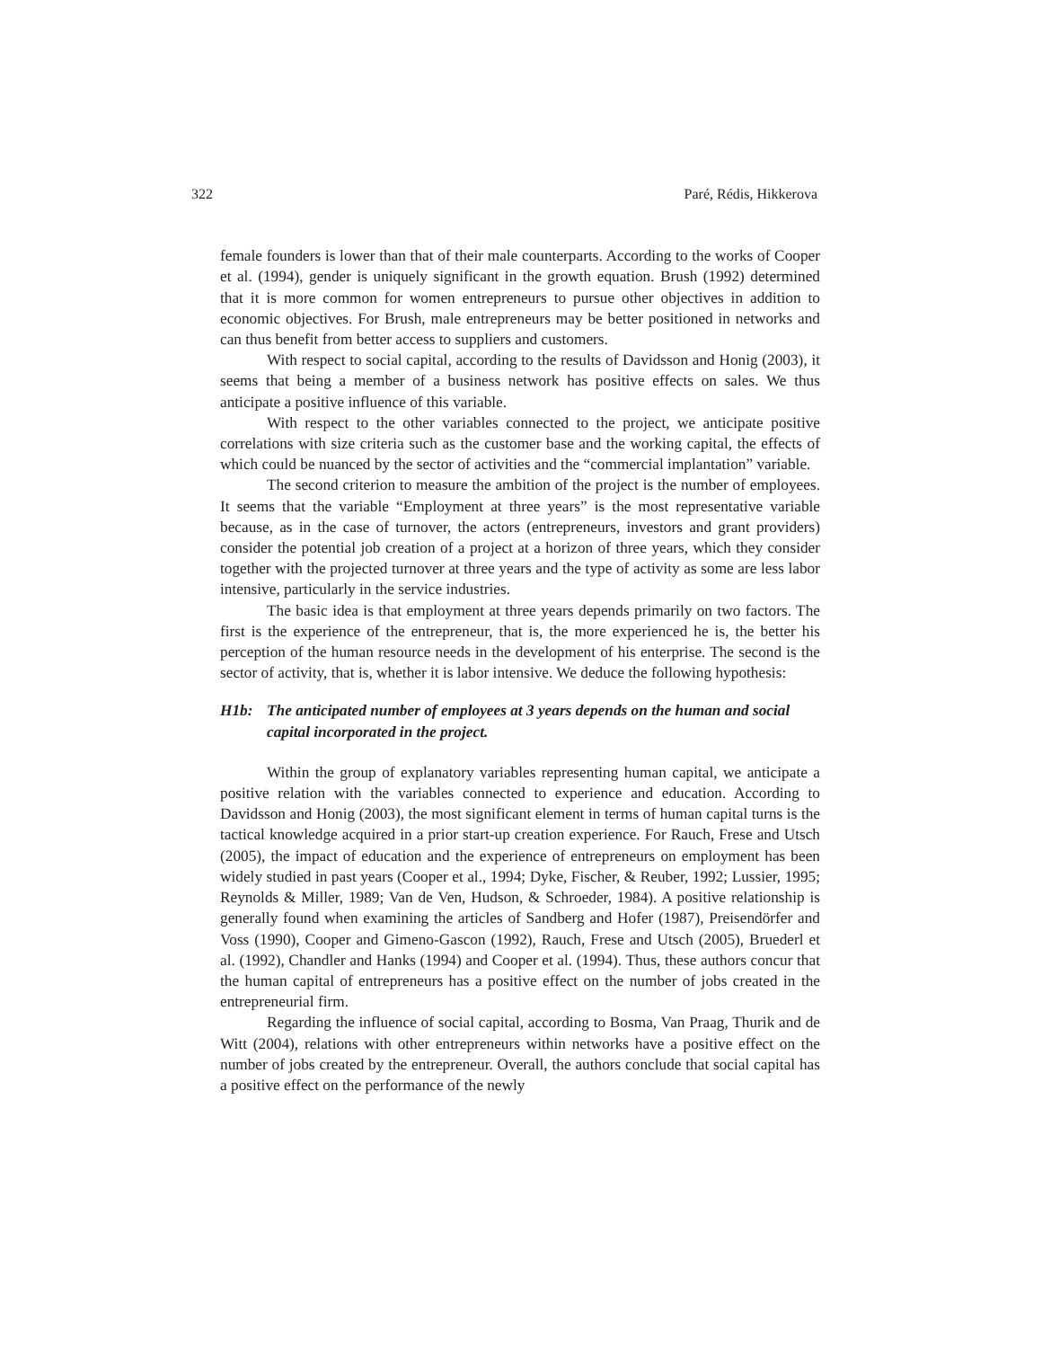322 Paré, Rédis, Hikkerova
female founders is lower than that of their male counterparts. According to the works of Cooper et al. (1994), gender is uniquely significant in the growth equation. Brush (1992) determined that it is more common for women entrepreneurs to pursue other objectives in addition to economic objectives. For Brush, male entrepreneurs may be better positioned in networks and can thus benefit from better access to suppliers and customers.
With respect to social capital, according to the results of Davidsson and Honig (2003), it seems that being a member of a business network has positive effects on sales. We thus anticipate a positive influence of this variable.
With respect to the other variables connected to the project, we anticipate positive correlations with size criteria such as the customer base and the working capital, the effects of which could be nuanced by the sector of activities and the “commercial implantation” variable.
The second criterion to measure the ambition of the project is the number of employees. It seems that the variable “Employment at three years” is the most representative variable because, as in the case of turnover, the actors (entrepreneurs, investors and grant providers) consider the potential job creation of a project at a horizon of three years, which they consider together with the projected turnover at three years and the type of activity as some are less labor intensive, particularly in the service industries.
The basic idea is that employment at three years depends primarily on two factors. The first is the experience of the entrepreneur, that is, the more experienced he is, the better his perception of the human resource needs in the development of his enterprise. The second is the sector of activity, that is, whether it is labor intensive. We deduce the following hypothesis:
H1b: The anticipated number of employees at 3 years depends on the human and social capital incorporated in the project.
Within the group of explanatory variables representing human capital, we anticipate a positive relation with the variables connected to experience and education. According to Davidsson and Honig (2003), the most significant element in terms of human capital turns is the tactical knowledge acquired in a prior start-up creation experience. For Rauch, Frese and Utsch (2005), the impact of education and the experience of entrepreneurs on employment has been widely studied in past years (Cooper et al., 1994; Dyke, Fischer, & Reuber, 1992; Lussier, 1995; Reynolds & Miller, 1989; Van de Ven, Hudson, & Schroeder, 1984). A positive relationship is generally found when examining the articles of Sandberg and Hofer (1987), Preisendörfer and Voss (1990), Cooper and Gimeno-Gascon (1992), Rauch, Frese and Utsch (2005), Bruederl et al. (1992), Chandler and Hanks (1994) and Cooper et al. (1994). Thus, these authors concur that the human capital of entrepreneurs has a positive effect on the number of jobs created in the entrepreneurial firm.
Regarding the influence of social capital, according to Bosma, Van Praag, Thurik and de Witt (2004), relations with other entrepreneurs within networks have a positive effect on the number of jobs created by the entrepreneur. Overall, the authors conclude that social capital has a positive effect on the performance of the newly